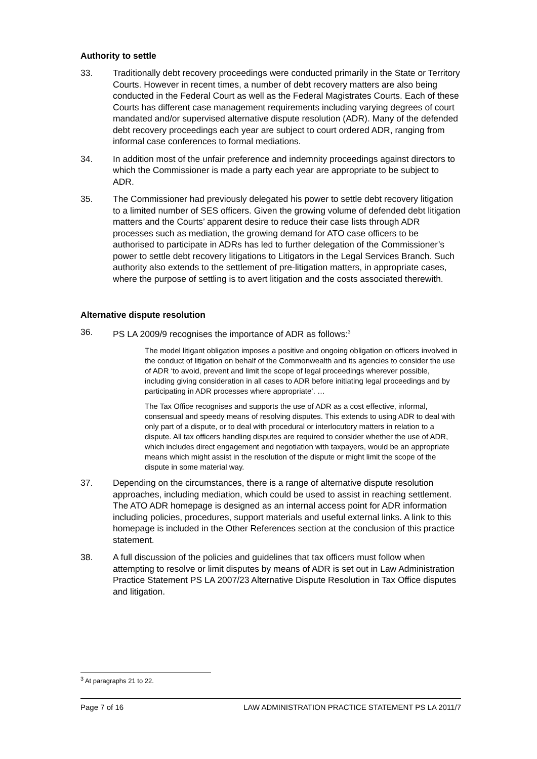Authority to settle
33. Traditionally debt recovery proceedings were conducted primarily in the State or Territory Courts. However in recent times, a number of debt recovery matters are also being conducted in the Federal Court as well as the Federal Magistrates Courts. Each of these Courts has different case management requirements including varying degrees of court mandated and/or supervised alternative dispute resolution (ADR). Many of the defended debt recovery proceedings each year are subject to court ordered ADR, ranging from informal case conferences to formal mediations.
34. In addition most of the unfair preference and indemnity proceedings against directors to which the Commissioner is made a party each year are appropriate to be subject to ADR.
35. The Commissioner had previously delegated his power to settle debt recovery litigation to a limited number of SES officers. Given the growing volume of defended debt litigation matters and the Courts’ apparent desire to reduce their case lists through ADR processes such as mediation, the growing demand for ATO case officers to be authorised to participate in ADRs has led to further delegation of the Commissioner’s power to settle debt recovery litigations to Litigators in the Legal Services Branch. Such authority also extends to the settlement of pre-litigation matters, in appropriate cases, where the purpose of settling is to avert litigation and the costs associated therewith.
Alternative dispute resolution
36. PS LA 2009/9 recognises the importance of ADR as follows:<sup>3</sup>
The model litigant obligation imposes a positive and ongoing obligation on officers involved in the conduct of litigation on behalf of the Commonwealth and its agencies to consider the use of ADR ‘to avoid, prevent and limit the scope of legal proceedings wherever possible, including giving consideration in all cases to ADR before initiating legal proceedings and by participating in ADR processes where appropriate’. …
The Tax Office recognises and supports the use of ADR as a cost effective, informal, consensual and speedy means of resolving disputes. This extends to using ADR to deal with only part of a dispute, or to deal with procedural or interlocutory matters in relation to a dispute. All tax officers handling disputes are required to consider whether the use of ADR, which includes direct engagement and negotiation with taxpayers, would be an appropriate means which might assist in the resolution of the dispute or might limit the scope of the dispute in some material way.
37. Depending on the circumstances, there is a range of alternative dispute resolution approaches, including mediation, which could be used to assist in reaching settlement. The ATO ADR homepage is designed as an internal access point for ADR information including policies, procedures, support materials and useful external links. A link to this homepage is included in the Other References section at the conclusion of this practice statement.
38. A full discussion of the policies and guidelines that tax officers must follow when attempting to resolve or limit disputes by means of ADR is set out in Law Administration Practice Statement PS LA 2007/23 Alternative Dispute Resolution in Tax Office disputes and litigation.
<sup>3</sup> At paragraphs 21 to 22.
Page 7 of 16 LAW ADMINISTRATION PRACTICE STATEMENT PS LA 2011/7